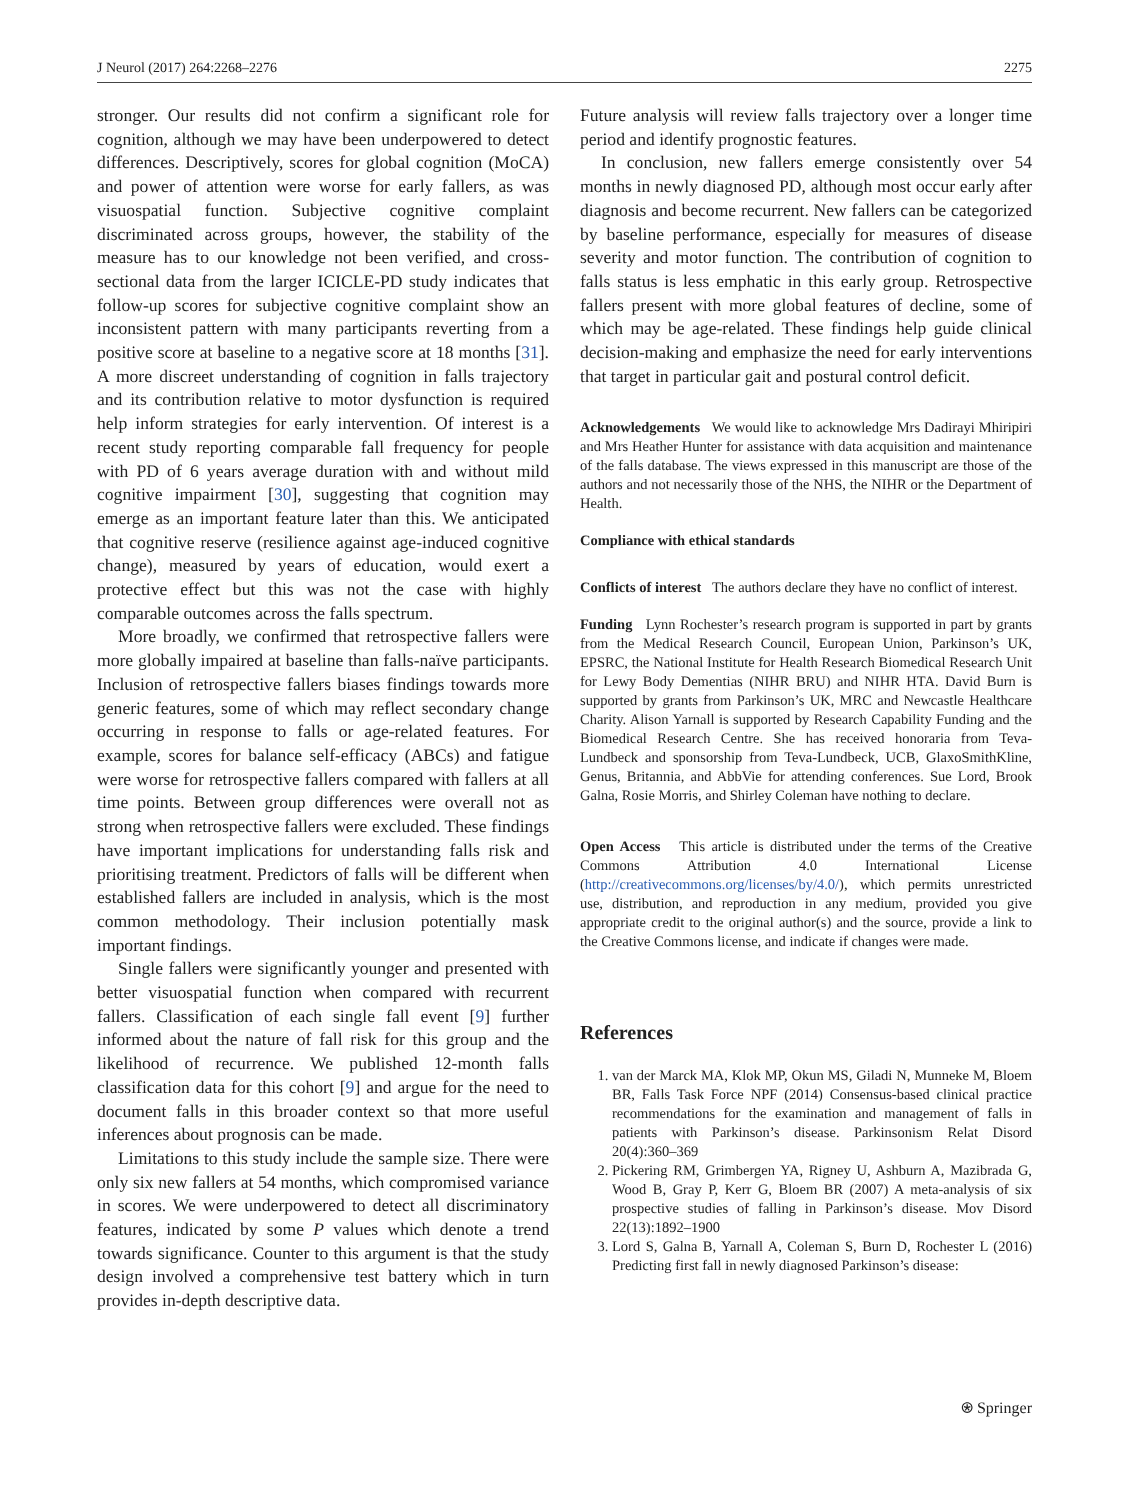J Neurol (2017) 264:2268–2276 2275
stronger. Our results did not confirm a significant role for cognition, although we may have been underpowered to detect differences. Descriptively, scores for global cognition (MoCA) and power of attention were worse for early fallers, as was visuospatial function. Subjective cognitive complaint discriminated across groups, however, the stability of the measure has to our knowledge not been verified, and cross-sectional data from the larger ICICLE-PD study indicates that follow-up scores for subjective cognitive complaint show an inconsistent pattern with many participants reverting from a positive score at baseline to a negative score at 18 months [31]. A more discreet understanding of cognition in falls trajectory and its contribution relative to motor dysfunction is required help inform strategies for early intervention. Of interest is a recent study reporting comparable fall frequency for people with PD of 6 years average duration with and without mild cognitive impairment [30], suggesting that cognition may emerge as an important feature later than this. We anticipated that cognitive reserve (resilience against age-induced cognitive change), measured by years of education, would exert a protective effect but this was not the case with highly comparable outcomes across the falls spectrum.
More broadly, we confirmed that retrospective fallers were more globally impaired at baseline than falls-naïve participants. Inclusion of retrospective fallers biases findings towards more generic features, some of which may reflect secondary change occurring in response to falls or age-related features. For example, scores for balance self-efficacy (ABCs) and fatigue were worse for retrospective fallers compared with fallers at all time points. Between group differences were overall not as strong when retrospective fallers were excluded. These findings have important implications for understanding falls risk and prioritising treatment. Predictors of falls will be different when established fallers are included in analysis, which is the most common methodology. Their inclusion potentially mask important findings.
Single fallers were significantly younger and presented with better visuospatial function when compared with recurrent fallers. Classification of each single fall event [9] further informed about the nature of fall risk for this group and the likelihood of recurrence. We published 12-month falls classification data for this cohort [9] and argue for the need to document falls in this broader context so that more useful inferences about prognosis can be made.
Limitations to this study include the sample size. There were only six new fallers at 54 months, which compromised variance in scores. We were underpowered to detect all discriminatory features, indicated by some P values which denote a trend towards significance. Counter to this argument is that the study design involved a comprehensive test battery which in turn provides in-depth descriptive data.
Future analysis will review falls trajectory over a longer time period and identify prognostic features.
In conclusion, new fallers emerge consistently over 54 months in newly diagnosed PD, although most occur early after diagnosis and become recurrent. New fallers can be categorized by baseline performance, especially for measures of disease severity and motor function. The contribution of cognition to falls status is less emphatic in this early group. Retrospective fallers present with more global features of decline, some of which may be age-related. These findings help guide clinical decision-making and emphasize the need for early interventions that target in particular gait and postural control deficit.
Acknowledgements We would like to acknowledge Mrs Dadirayi Mhiripiri and Mrs Heather Hunter for assistance with data acquisition and maintenance of the falls database. The views expressed in this manuscript are those of the authors and not necessarily those of the NHS, the NIHR or the Department of Health.
Compliance with ethical standards
Conflicts of interest The authors declare they have no conflict of interest.
Funding Lynn Rochester’s research program is supported in part by grants from the Medical Research Council, European Union, Parkinson’s UK, EPSRC, the National Institute for Health Research Biomedical Research Unit for Lewy Body Dementias (NIHR BRU) and NIHR HTA. David Burn is supported by grants from Parkinson’s UK, MRC and Newcastle Healthcare Charity. Alison Yarnall is supported by Research Capability Funding and the Biomedical Research Centre. She has received honoraria from Teva-Lundbeck and sponsorship from Teva-Lundbeck, UCB, GlaxoSmithKline, Genus, Britannia, and AbbVie for attending conferences. Sue Lord, Brook Galna, Rosie Morris, and Shirley Coleman have nothing to declare.
Open Access This article is distributed under the terms of the Creative Commons Attribution 4.0 International License (http://creativecommons.org/licenses/by/4.0/), which permits unrestricted use, distribution, and reproduction in any medium, provided you give appropriate credit to the original author(s) and the source, provide a link to the Creative Commons license, and indicate if changes were made.
References
1. van der Marck MA, Klok MP, Okun MS, Giladi N, Munneke M, Bloem BR, Falls Task Force NPF (2014) Consensus-based clinical practice recommendations for the examination and management of falls in patients with Parkinson’s disease. Parkinsonism Relat Disord 20(4):360–369
2. Pickering RM, Grimbergen YA, Rigney U, Ashburn A, Mazibrada G, Wood B, Gray P, Kerr G, Bloem BR (2007) A meta-analysis of six prospective studies of falling in Parkinson’s disease. Mov Disord 22(13):1892–1900
3. Lord S, Galna B, Yarnall A, Coleman S, Burn D, Rochester L (2016) Predicting first fall in newly diagnosed Parkinson’s disease:
⍟ Springer